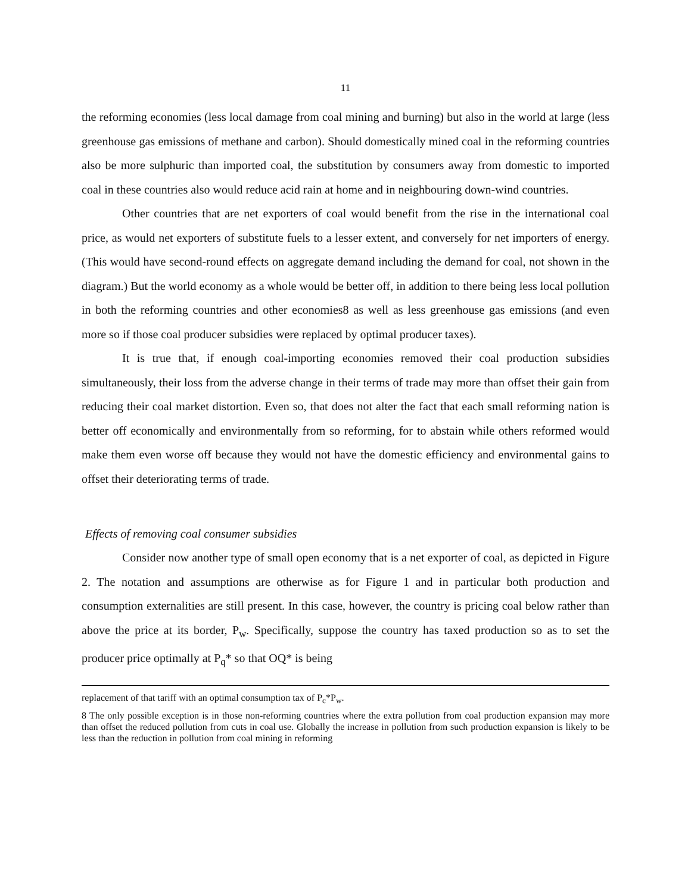11
the reforming economies (less local damage from coal mining and burning) but also in the world at large (less greenhouse gas emissions of methane and carbon). Should domestically mined coal in the reforming countries also be more sulphuric than imported coal, the substitution by consumers away from domestic to imported coal in these countries also would reduce acid rain at home and in neighbouring down-wind countries.
Other countries that are net exporters of coal would benefit from the rise in the international coal price, as would net exporters of substitute fuels to a lesser extent, and conversely for net importers of energy. (This would have second-round effects on aggregate demand including the demand for coal, not shown in the diagram.) But the world economy as a whole would be better off, in addition to there being less local pollution in both the reforming countries and other economies8 as well as less greenhouse gas emissions (and even more so if those coal producer subsidies were replaced by optimal producer taxes).
It is true that, if enough coal-importing economies removed their coal production subsidies simultaneously, their loss from the adverse change in their terms of trade may more than offset their gain from reducing their coal market distortion. Even so, that does not alter the fact that each small reforming nation is better off economically and environmentally from so reforming, for to abstain while others reformed would make them even worse off because they would not have the domestic efficiency and environmental gains to offset their deteriorating terms of trade.
Effects of removing coal consumer subsidies
Consider now another type of small open economy that is a net exporter of coal, as depicted in Figure 2. The notation and assumptions are otherwise as for Figure 1 and in particular both production and consumption externalities are still present. In this case, however, the country is pricing coal below rather than above the price at its border, P<sub>w</sub>. Specifically, suppose the country has taxed production so as to set the producer price optimally at P<sub>q</sub>* so that OQ* is being
replacement of that tariff with an optimal consumption tax of P<sub>c</sub>*P<sub>w</sub>.
8 The only possible exception is in those non-reforming countries where the extra pollution from coal production expansion may more than offset the reduced pollution from cuts in coal use. Globally the increase in pollution from such production expansion is likely to be less than the reduction in pollution from coal mining in reforming